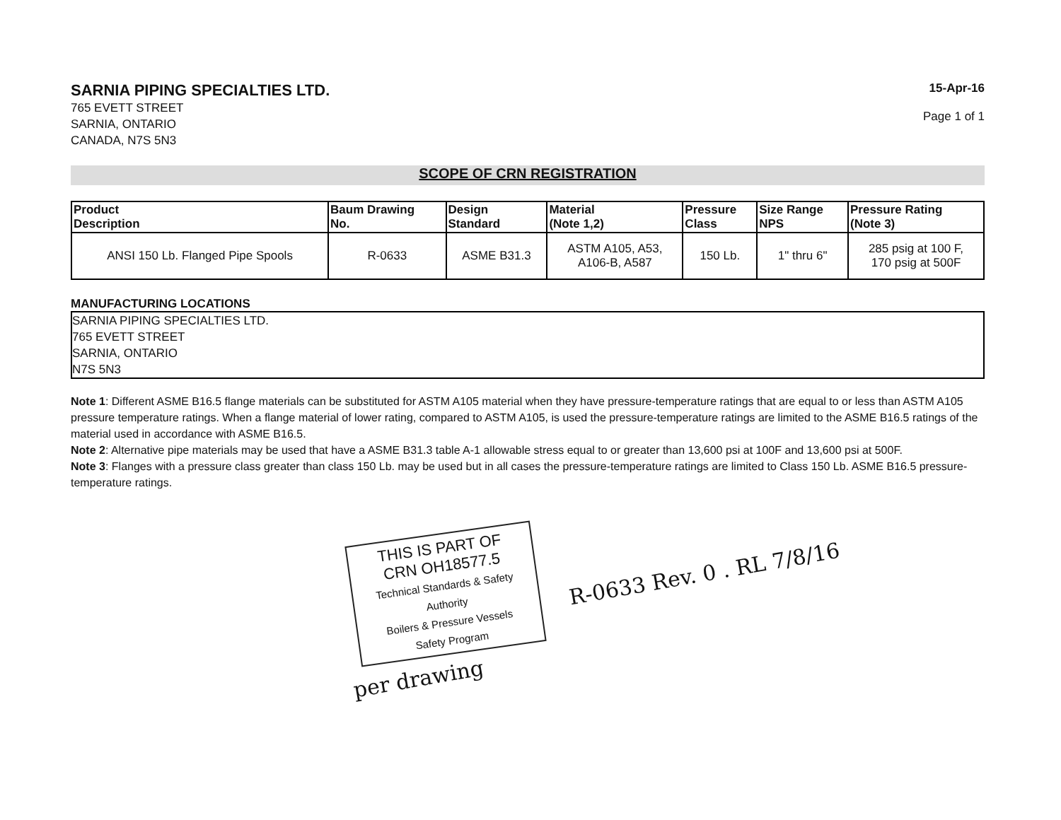SARNIA PIPING SPECIALTIES LTD.
765 EVETT STREET
SARNIA, ONTARIO
CANADA, N7S 5N3
15-Apr-16
Page 1 of 1
SCOPE OF CRN REGISTRATION
| Product Description | Baum Drawing No. | Design Standard | Material (Note 1,2) | Pressure Class | Size Range NPS | Pressure Rating (Note 3) |
| --- | --- | --- | --- | --- | --- | --- |
| ANSI 150 Lb. Flanged Pipe Spools | R-0633 | ASME B31.3 | ASTM A105, A53, A106-B, A587 | 150 Lb. | 1" thru 6" | 285 psig at 100 F, 170 psig at 500F |
MANUFACTURING LOCATIONS
SARNIA PIPING SPECIALTIES LTD.
765 EVETT STREET
SARNIA, ONTARIO
N7S 5N3
Note 1: Different ASME B16.5 flange materials can be substituted for ASTM A105 material when they have pressure-temperature ratings that are equal to or less than ASTM A105 pressure temperature ratings. When a flange material of lower rating, compared to ASTM A105, is used the pressure-temperature ratings are limited to the ASME B16.5 ratings of the material used in accordance with ASME B16.5.
Note 2: Alternative pipe materials may be used that have a ASME B31.3 table A-1 allowable stress equal to or greater than 13,600 psi at 100F and 13,600 psi at 500F.
Note 3: Flanges with a pressure class greater than class 150 Lb. may be used but in all cases the pressure-temperature ratings are limited to Class 150 Lb. ASME B16.5 pressure-temperature ratings.
THIS IS PART OF
CRN OH18577.5
Technical Standards & Safety Authority
Boilers & Pressure Vessels
Safety Program
per drawing
R-0633 Rev. 0 . RL 7/8/16